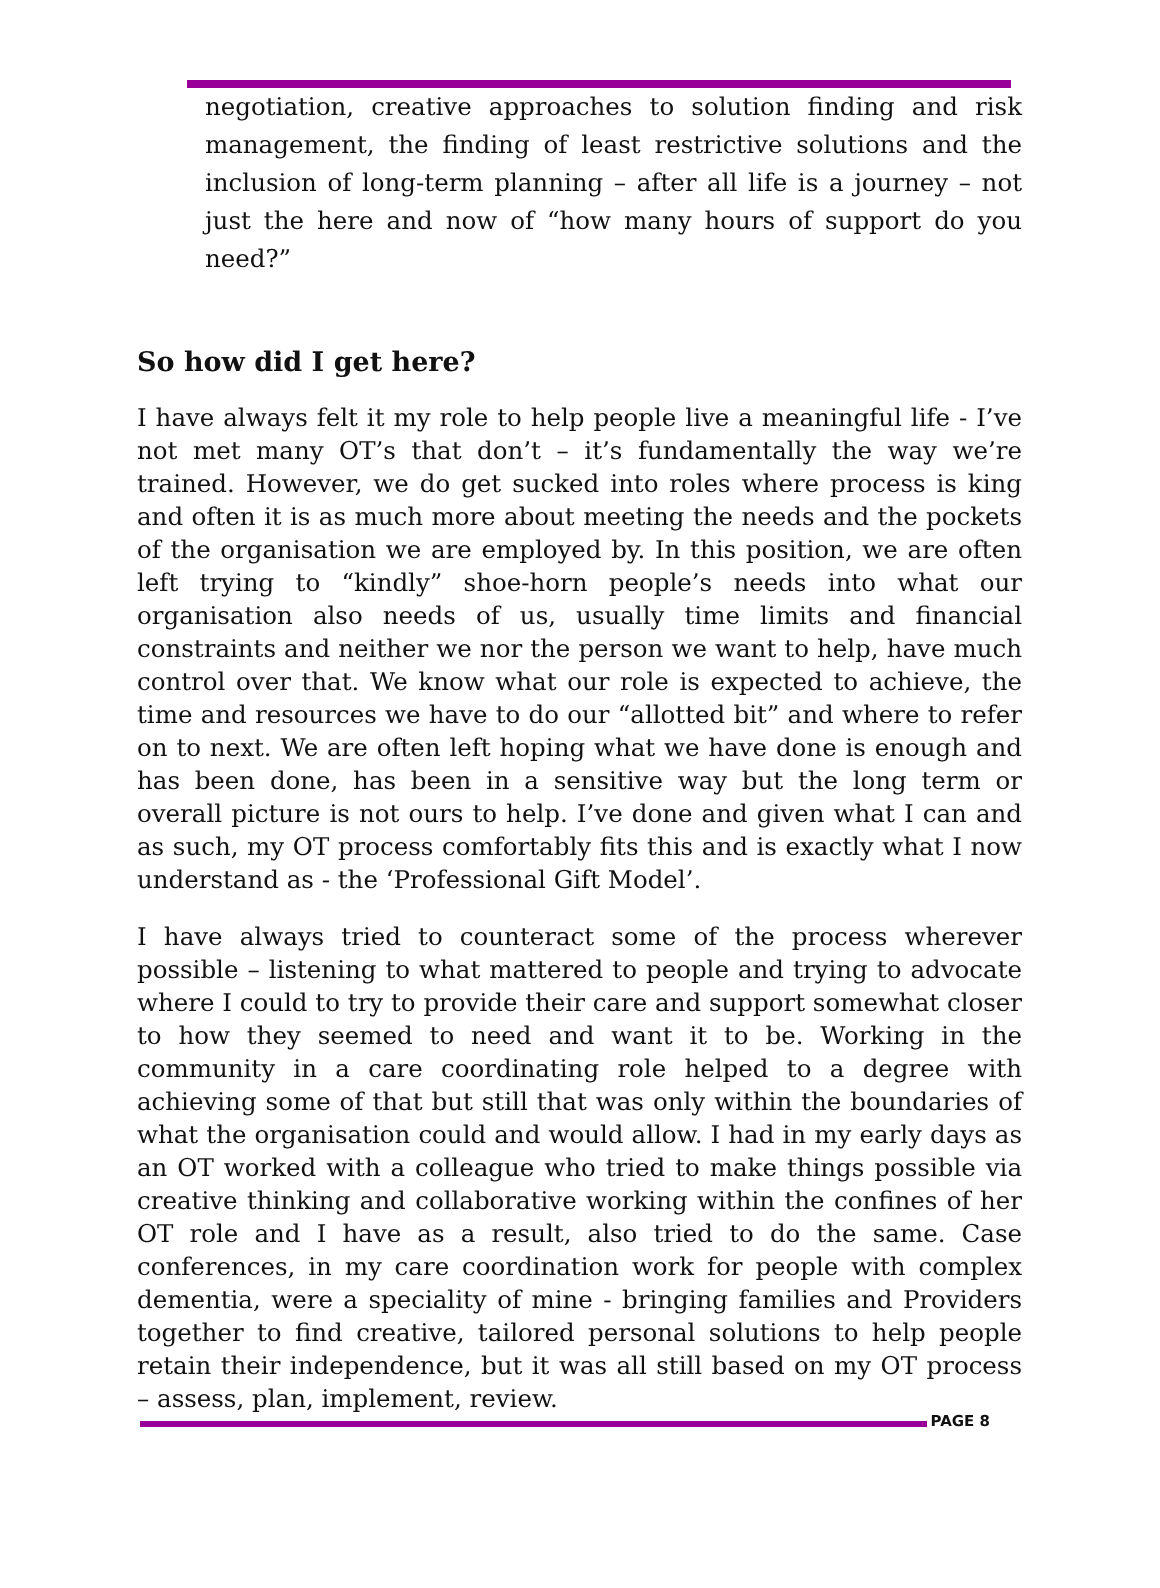negotiation, creative approaches to solution finding and risk management, the finding of least restrictive solutions and the inclusion of long-term planning – after all life is a journey – not just the here and now of “how many hours of support do you need?”
So how did I get here?
I have always felt it my role to help people live a meaningful life - I’ve not met many OT’s that don’t – it’s fundamentally the way we’re trained. However, we do get sucked into roles where process is king and often it is as much more about meeting the needs and the pockets of the organisation we are employed by. In this position, we are often left trying to “kindly” shoe-horn people’s needs into what our organisation also needs of us, usually time limits and financial constraints and neither we nor the person we want to help, have much control over that. We know what our role is expected to achieve, the time and resources we have to do our “allotted bit” and where to refer on to next. We are often left hoping what we have done is enough and has been done, has been in a sensitive way but the long term or overall picture is not ours to help. I’ve done and given what I can and as such, my OT process comfortably fits this and is exactly what I now understand as - the ‘Professional Gift Model’.
I have always tried to counteract some of the process wherever possible – listening to what mattered to people and trying to advocate where I could to try to provide their care and support somewhat closer to how they seemed to need and want it to be. Working in the community in a care coordinating role helped to a degree with achieving some of that but still that was only within the boundaries of what the organisation could and would allow. I had in my early days as an OT worked with a colleague who tried to make things possible via creative thinking and collaborative working within the confines of her OT role and I have as a result, also tried to do the same. Case conferences, in my care coordination work for people with complex dementia, were a speciality of mine - bringing families and Providers together to find creative, tailored personal solutions to help people retain their independence, but it was all still based on my OT process – assess, plan, implement, review.
PAGE 8